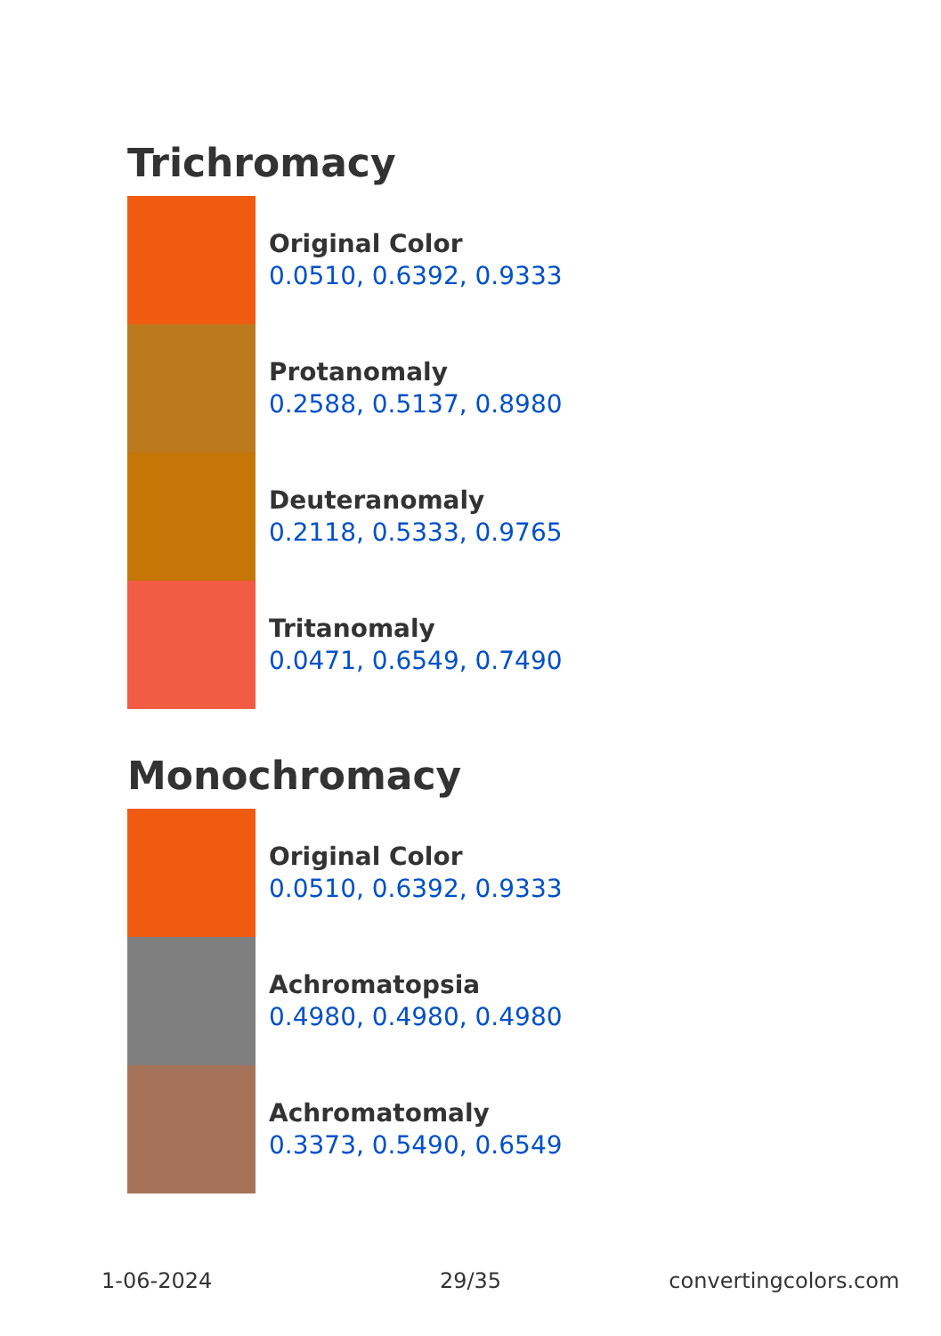Trichromacy
Original Color
0.0510, 0.6392, 0.9333
Protanomaly
0.2588, 0.5137, 0.8980
Deuteranomaly
0.2118, 0.5333, 0.9765
Tritanomaly
0.0471, 0.6549, 0.7490
Monochromacy
Original Color
0.0510, 0.6392, 0.9333
Achromatopsia
0.4980, 0.4980, 0.4980
Achromatomaly
0.3373, 0.5490, 0.6549
1-06-2024 29/35 convertingcolors.com